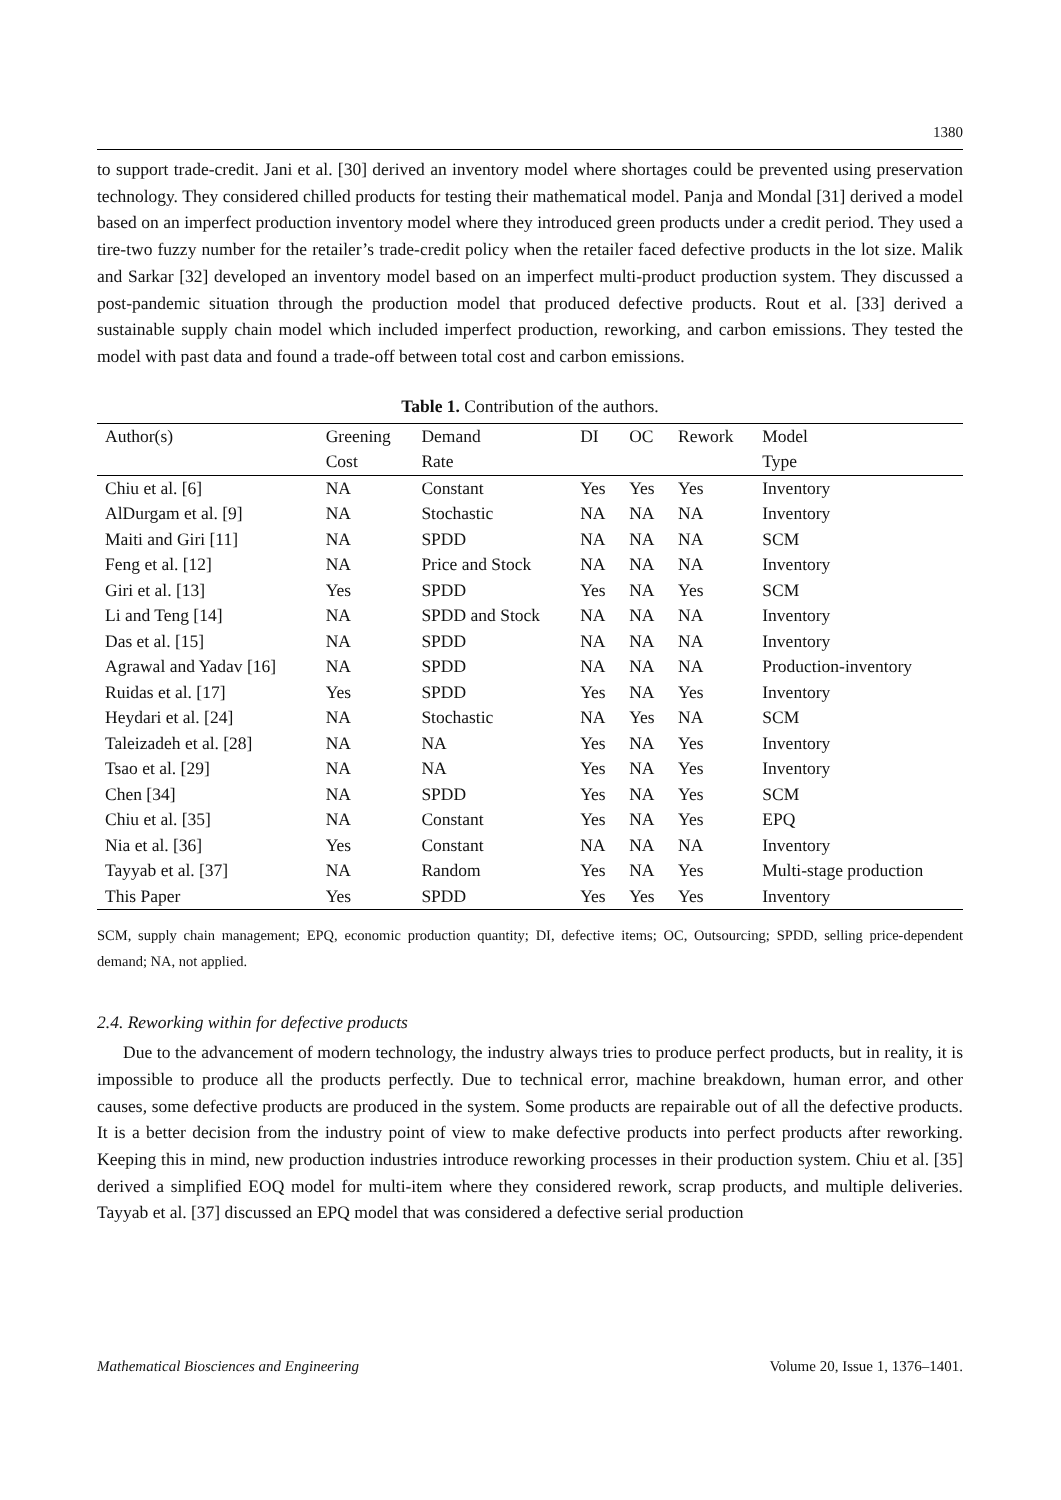1380
to support trade-credit. Jani et al. [30] derived an inventory model where shortages could be prevented using preservation technology. They considered chilled products for testing their mathematical model. Panja and Mondal [31] derived a model based on an imperfect production inventory model where they introduced green products under a credit period. They used a tire-two fuzzy number for the retailer’s trade-credit policy when the retailer faced defective products in the lot size. Malik and Sarkar [32] developed an inventory model based on an imperfect multi-product production system. They discussed a post-pandemic situation through the production model that produced defective products. Rout et al. [33] derived a sustainable supply chain model which included imperfect production, reworking, and carbon emissions. They tested the model with past data and found a trade-off between total cost and carbon emissions.
Table 1. Contribution of the authors.
| Author(s) | Greening | Demand | DI | OC | Rework | Model |
| --- | --- | --- | --- | --- | --- | --- |
| | Cost | Rate | | | | Type |
| Chiu et al. [6] | NA | Constant | Yes | Yes | Yes | Inventory |
| AlDurgam et al. [9] | NA | Stochastic | NA | NA | NA | Inventory |
| Maiti and Giri [11] | NA | SPDD | NA | NA | NA | SCM |
| Feng et al. [12] | NA | Price and Stock | NA | NA | NA | Inventory |
| Giri et al. [13] | Yes | SPDD | Yes | NA | Yes | SCM |
| Li and Teng [14] | NA | SPDD and Stock | NA | NA | NA | Inventory |
| Das et al. [15] | NA | SPDD | NA | NA | NA | Inventory |
| Agrawal and Yadav [16] | NA | SPDD | NA | NA | NA | Production-inventory |
| Ruidas et al. [17] | Yes | SPDD | Yes | NA | Yes | Inventory |
| Heydari et al. [24] | NA | Stochastic | NA | Yes | NA | SCM |
| Taleizadeh et al. [28] | NA | NA | Yes | NA | Yes | Inventory |
| Tsao et al. [29] | NA | NA | Yes | NA | Yes | Inventory |
| Chen [34] | NA | SPDD | Yes | NA | Yes | SCM |
| Chiu et al. [35] | NA | Constant | Yes | NA | Yes | EPQ |
| Nia et al. [36] | Yes | Constant | NA | NA | NA | Inventory |
| Tayyab et al. [37] | NA | Random | Yes | NA | Yes | Multi-stage production |
| This Paper | Yes | SPDD | Yes | Yes | Yes | Inventory |
SCM, supply chain management; EPQ, economic production quantity; DI, defective items; OC, Outsourcing; SPDD, selling price-dependent demand; NA, not applied.
2.4. Reworking within for defective products
Due to the advancement of modern technology, the industry always tries to produce perfect products, but in reality, it is impossible to produce all the products perfectly. Due to technical error, machine breakdown, human error, and other causes, some defective products are produced in the system. Some products are repairable out of all the defective products. It is a better decision from the industry point of view to make defective products into perfect products after reworking. Keeping this in mind, new production industries introduce reworking processes in their production system. Chiu et al. [35] derived a simplified EOQ model for multi-item where they considered rework, scrap products, and multiple deliveries. Tayyab et al. [37] discussed an EPQ model that was considered a defective serial production
Mathematical Biosciences and Engineering Volume 20, Issue 1, 1376–1401.